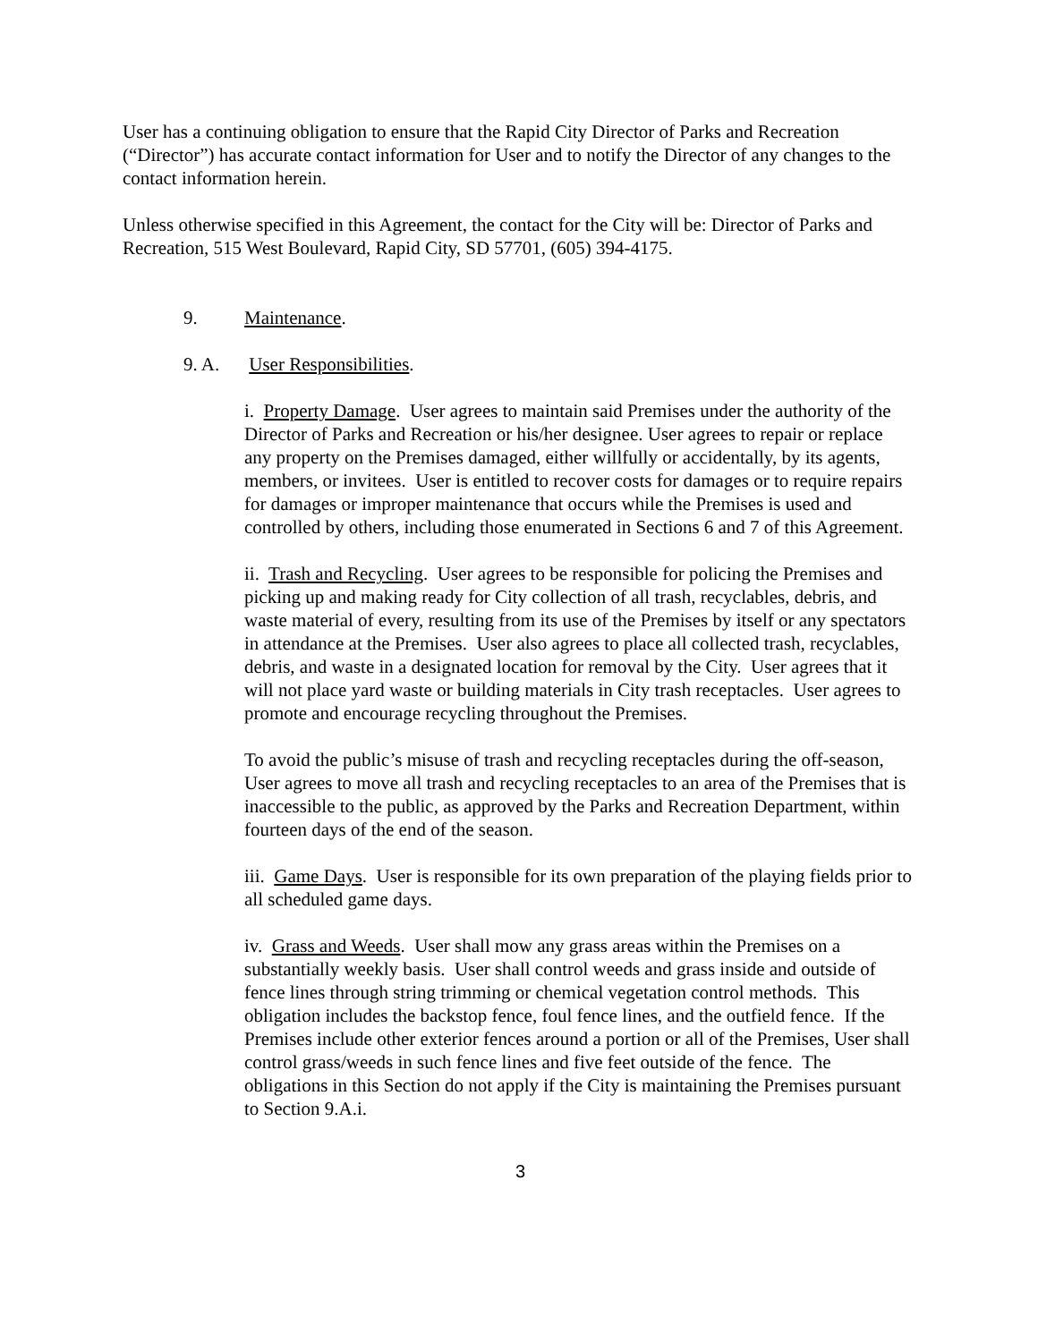User has a continuing obligation to ensure that the Rapid City Director of Parks and Recreation (“Director”) has accurate contact information for User and to notify the Director of any changes to the contact information herein.
Unless otherwise specified in this Agreement, the contact for the City will be: Director of Parks and Recreation, 515 West Boulevard, Rapid City, SD 57701, (605) 394-4175.
9. Maintenance.
9. A. User Responsibilities.
i. Property Damage. User agrees to maintain said Premises under the authority of the Director of Parks and Recreation or his/her designee. User agrees to repair or replace any property on the Premises damaged, either willfully or accidentally, by its agents, members, or invitees. User is entitled to recover costs for damages or to require repairs for damages or improper maintenance that occurs while the Premises is used and controlled by others, including those enumerated in Sections 6 and 7 of this Agreement.
ii. Trash and Recycling. User agrees to be responsible for policing the Premises and picking up and making ready for City collection of all trash, recyclables, debris, and waste material of every, resulting from its use of the Premises by itself or any spectators in attendance at the Premises. User also agrees to place all collected trash, recyclables, debris, and waste in a designated location for removal by the City. User agrees that it will not place yard waste or building materials in City trash receptacles. User agrees to promote and encourage recycling throughout the Premises.
To avoid the public’s misuse of trash and recycling receptacles during the off-season, User agrees to move all trash and recycling receptacles to an area of the Premises that is inaccessible to the public, as approved by the Parks and Recreation Department, within fourteen days of the end of the season.
iii. Game Days. User is responsible for its own preparation of the playing fields prior to all scheduled game days.
iv. Grass and Weeds. User shall mow any grass areas within the Premises on a substantially weekly basis. User shall control weeds and grass inside and outside of fence lines through string trimming or chemical vegetation control methods. This obligation includes the backstop fence, foul fence lines, and the outfield fence. If the Premises include other exterior fences around a portion or all of the Premises, User shall control grass/weeds in such fence lines and five feet outside of the fence. The obligations in this Section do not apply if the City is maintaining the Premises pursuant to Section 9.A.i.
3